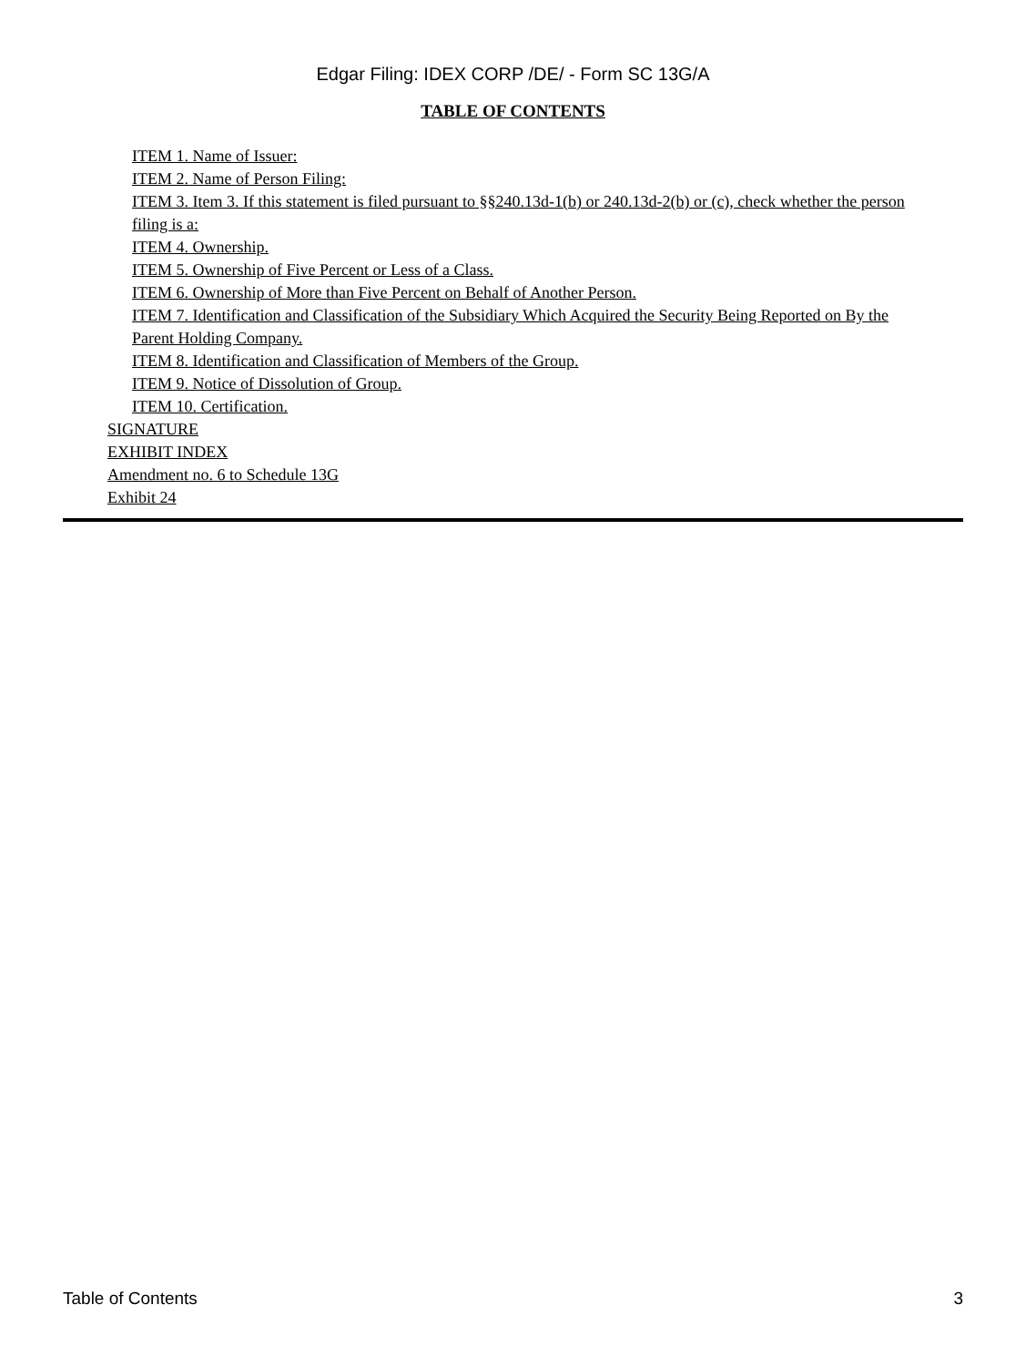Edgar Filing: IDEX CORP /DE/ - Form SC 13G/A
TABLE OF CONTENTS
ITEM 1. Name of Issuer:
ITEM 2. Name of Person Filing:
ITEM 3. Item 3. If this statement is filed pursuant to §§240.13d-1(b) or 240.13d-2(b) or (c), check whether the person filing is a:
ITEM 4. Ownership.
ITEM 5. Ownership of Five Percent or Less of a Class.
ITEM 6. Ownership of More than Five Percent on Behalf of Another Person.
ITEM 7. Identification and Classification of the Subsidiary Which Acquired the Security Being Reported on By the Parent Holding Company.
ITEM 8. Identification and Classification of Members of the Group.
ITEM 9. Notice of Dissolution of Group.
ITEM 10. Certification.
SIGNATURE
EXHIBIT INDEX
Amendment no. 6 to Schedule 13G
Exhibit 24
Table of Contents 3